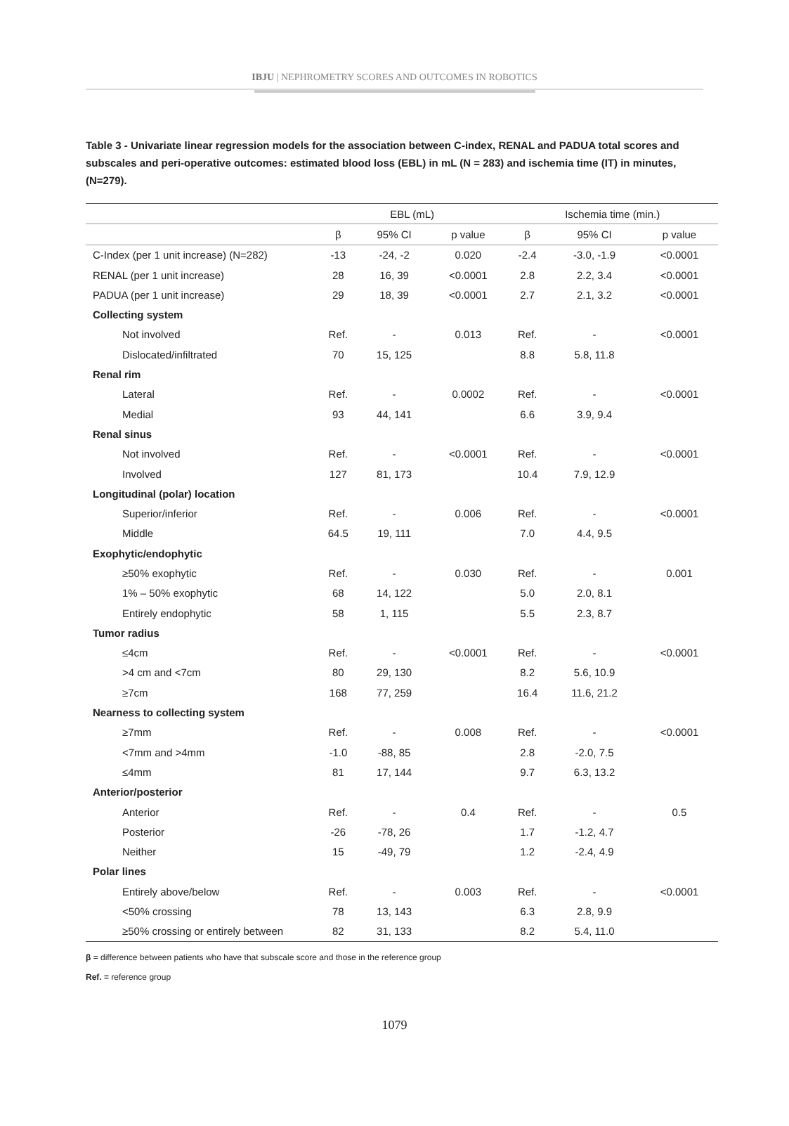IBJU | NEPHROMETRY SCORES AND OUTCOMES IN ROBOTICS
Table 3 - Univariate linear regression models for the association between C-index, RENAL and PADUA total scores and subscales and peri-operative outcomes: estimated blood loss (EBL) in mL (N = 283) and ischemia time (IT) in minutes, (N=279).
| | EBL (mL) | | | Ischemia time (min.) | | |
| --- | --- | --- | --- | --- | --- | --- |
| | β | 95% CI | p value | β | 95% CI | p value |
| C-Index (per 1 unit increase) (N=282) | -13 | -24, -2 | 0.020 | -2.4 | -3.0, -1.9 | <0.0001 |
| RENAL (per 1 unit increase) | 28 | 16, 39 | <0.0001 | 2.8 | 2.2, 3.4 | <0.0001 |
| PADUA (per 1 unit increase) | 29 | 18, 39 | <0.0001 | 2.7 | 2.1, 3.2 | <0.0001 |
| Collecting system | | | | | | |
| Not involved | Ref. | - | 0.013 | Ref. | - | <0.0001 |
| Dislocated/infiltrated | 70 | 15, 125 | | 8.8 | 5.8, 11.8 | |
| Renal rim | | | | | | |
| Lateral | Ref. | - | 0.0002 | Ref. | - | <0.0001 |
| Medial | 93 | 44, 141 | | 6.6 | 3.9, 9.4 | |
| Renal sinus | | | | | | |
| Not involved | Ref. | - | <0.0001 | Ref. | - | <0.0001 |
| Involved | 127 | 81, 173 | | 10.4 | 7.9, 12.9 | |
| Longitudinal (polar) location | | | | | | |
| Superior/inferior | Ref. | - | 0.006 | Ref. | - | <0.0001 |
| Middle | 64.5 | 19, 111 | | 7.0 | 4.4, 9.5 | |
| Exophytic/endophytic | | | | | | |
| ≥50% exophytic | Ref. | - | 0.030 | Ref. | - | 0.001 |
| 1% – 50% exophytic | 68 | 14, 122 | | 5.0 | 2.0, 8.1 | |
| Entirely endophytic | 58 | 1, 115 | | 5.5 | 2.3, 8.7 | |
| Tumor radius | | | | | | |
| ≤4cm | Ref. | - | <0.0001 | Ref. | - | <0.0001 |
| >4 cm and <7cm | 80 | 29, 130 | | 8.2 | 5.6, 10.9 | |
| ≥7cm | 168 | 77, 259 | | 16.4 | 11.6, 21.2 | |
| Nearness to collecting system | | | | | | |
| ≥7mm | Ref. | - | 0.008 | Ref. | - | <0.0001 |
| <7mm and >4mm | -1.0 | -88, 85 | | 2.8 | -2.0, 7.5 | |
| ≤4mm | 81 | 17, 144 | | 9.7 | 6.3, 13.2 | |
| Anterior/posterior | | | | | | |
| Anterior | Ref. | - | 0.4 | Ref. | - | 0.5 |
| Posterior | -26 | -78, 26 | | 1.7 | -1.2, 4.7 | |
| Neither | 15 | -49, 79 | | 1.2 | -2.4, 4.9 | |
| Polar lines | | | | | | |
| Entirely above/below | Ref. | - | 0.003 | Ref. | - | <0.0001 |
| <50% crossing | 78 | 13, 143 | | 6.3 | 2.8, 9.9 | |
| ≥50% crossing or entirely between | 82 | 31, 133 | | 8.2 | 5.4, 11.0 | |
β = difference between patients who have that subscale score and those in the reference group
Ref. = reference group
1079